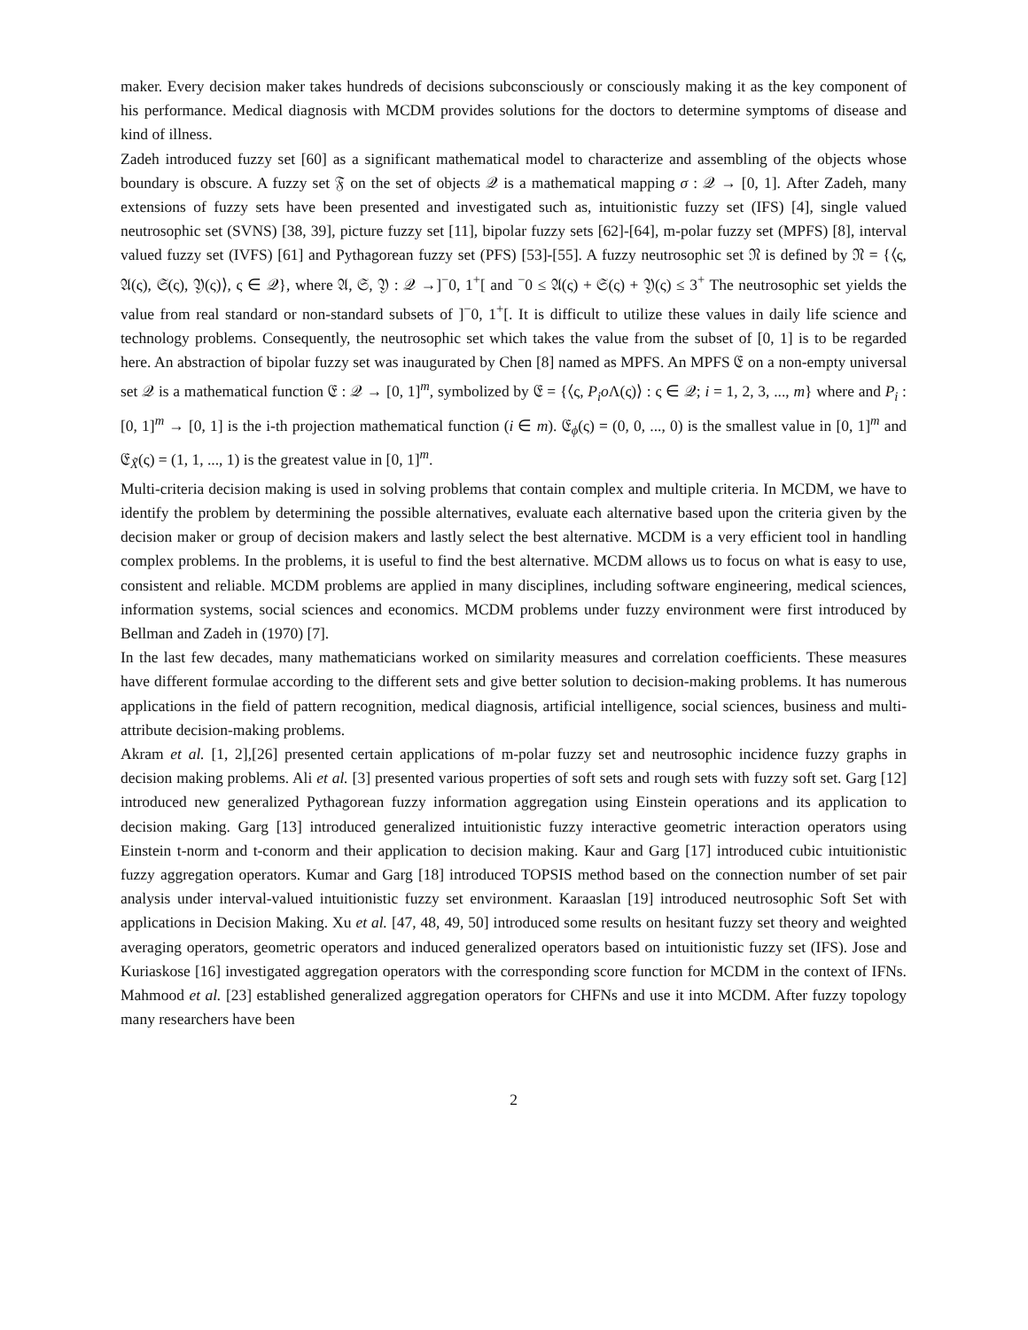maker. Every decision maker takes hundreds of decisions subconsciously or consciously making it as the key component of his performance. Medical diagnosis with MCDM provides solutions for the doctors to determine symptoms of disease and kind of illness.
Zadeh introduced fuzzy set [60] as a significant mathematical model to characterize and assembling of the objects whose boundary is obscure. A fuzzy set 𝔉 on the set of objects 𝒬 is a mathematical mapping σ : 𝒬 → [0, 1]. After Zadeh, many extensions of fuzzy sets have been presented and investigated such as, intuitionistic fuzzy set (IFS) [4], single valued neutrosophic set (SVNS) [38, 39], picture fuzzy set [11], bipolar fuzzy sets [62]-[64], m-polar fuzzy set (MPFS) [8], interval valued fuzzy set (IVFS) [61] and Pythagorean fuzzy set (PFS) [53]-[55]. A fuzzy neutrosophic set 𝔑 is defined by 𝔑 = {⟨ς, 𝔄(ς), 𝔖(ς), 𝔜(ς)⟩, ς ∈ 𝒬}, where 𝔄, 𝔖, 𝔜 : 𝒬 →]<sup>−</sup>0, 1<sup>+</sup>[ and <sup>−</sup>0 ≤ 𝔄(ς) + 𝔖(ς) + 𝔜(ς) ≤ 3<sup>+</sup> The neutrosophic set yields the value from real standard or non-standard subsets of ]<sup>−</sup>0, 1<sup>+</sup>[. It is difficult to utilize these values in daily life science and technology problems. Consequently, the neutrosophic set which takes the value from the subset of [0, 1] is to be regarded here. An abstraction of bipolar fuzzy set was inaugurated by Chen [8] named as MPFS. An MPFS 𝔈 on a non-empty universal set 𝒬 is a mathematical function 𝔈 : 𝒬 → [0, 1]<sup>m</sup>, symbolized by 𝔈 = {⟨ς, P<sub>i</sub>o Λ(ς)⟩ : ς ∈ 𝒬; i = 1, 2, 3, ..., m} where and P<sub>i</sub> : [0, 1]<sup>m</sup> → [0, 1] is the i-th projection mathematical function (i ∈ m). 𝔈<sub>ϕ</sub>(ς) = (0, 0, ..., 0) is the smallest value in [0, 1]<sup>m</sup> and 𝔈<sub>X̃</sub>(ς) = (1, 1, ..., 1) is the greatest value in [0, 1]<sup>m</sup>.
Multi-criteria decision making is used in solving problems that contain complex and multiple criteria. In MCDM, we have to identify the problem by determining the possible alternatives, evaluate each alternative based upon the criteria given by the decision maker or group of decision makers and lastly select the best alternative. MCDM is a very efficient tool in handling complex problems. In the problems, it is useful to find the best alternative. MCDM allows us to focus on what is easy to use, consistent and reliable. MCDM problems are applied in many disciplines, including software engineering, medical sciences, information systems, social sciences and economics. MCDM problems under fuzzy environment were first introduced by Bellman and Zadeh in (1970) [7].
In the last few decades, many mathematicians worked on similarity measures and correlation coefficients. These measures have different formulae according to the different sets and give better solution to decision-making problems. It has numerous applications in the field of pattern recognition, medical diagnosis, artificial intelligence, social sciences, business and multi-attribute decision-making problems.
Akram et al. [1, 2],[26] presented certain applications of m-polar fuzzy set and neutrosophic incidence fuzzy graphs in decision making problems. Ali et al. [3] presented various properties of soft sets and rough sets with fuzzy soft set. Garg [12] introduced new generalized Pythagorean fuzzy information aggregation using Einstein operations and its application to decision making. Garg [13] introduced generalized intuitionistic fuzzy interactive geometric interaction operators using Einstein t-norm and t-conorm and their application to decision making. Kaur and Garg [17] introduced cubic intuitionistic fuzzy aggregation operators. Kumar and Garg [18] introduced TOPSIS method based on the connection number of set pair analysis under interval-valued intuitionistic fuzzy set environment. Karaaslan [19] introduced neutrosophic Soft Set with applications in Decision Making. Xu et al. [47, 48, 49, 50] introduced some results on hesitant fuzzy set theory and weighted averaging operators, geometric operators and induced generalized operators based on intuitionistic fuzzy set (IFS). Jose and Kuriaskose [16] investigated aggregation operators with the corresponding score function for MCDM in the context of IFNs. Mahmood et al. [23] established generalized aggregation operators for CHFNs and use it into MCDM. After fuzzy topology many researchers have been
2